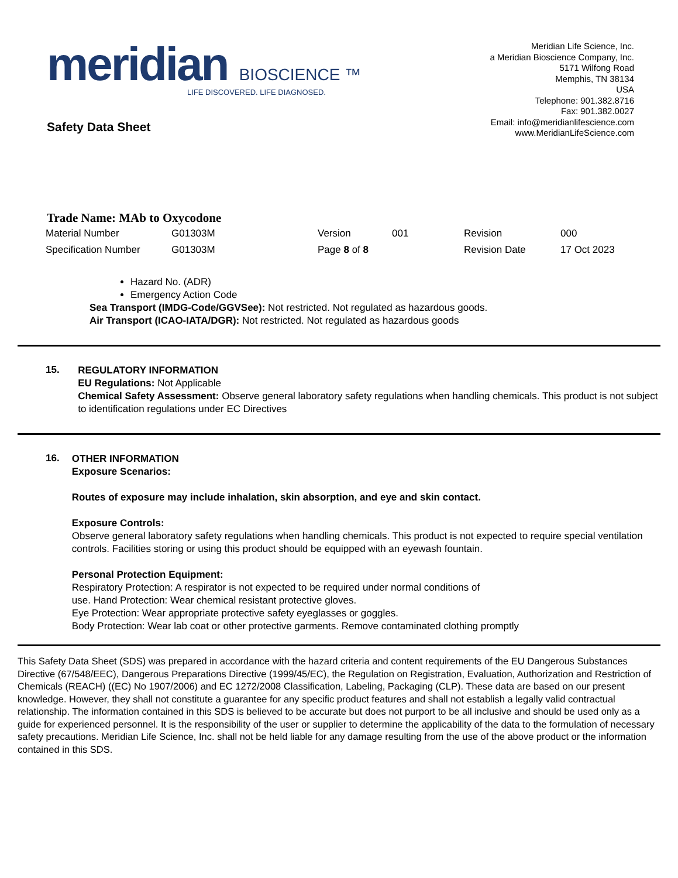meridian BIOSCIENCE ™
LIFE DISCOVERED. LIFE DIAGNOSED.
Safety Data Sheet
Meridian Life Science, Inc.
a Meridian Bioscience Company, Inc.
5171 Wilfong Road
Memphis, TN 38134
USA
Telephone: 901.382.8716
Fax: 901.382.0027
Email: info@meridianlifescience.com
www.MeridianLifeScience.com
Trade Name: MAb to Oxycodone
| Material Number | G01303M | Version | 001 | Revision | 000 |
| Specification Number | G01303M | Page 8 of 8 | | Revision Date | 17 Oct 2023 |
Hazard No. (ADR)
Emergency Action Code
Sea Transport (IMDG-Code/GGVSee): Not restricted. Not regulated as hazardous goods.
Air Transport (ICAO-IATA/DGR): Not restricted. Not regulated as hazardous goods
15.
REGULATORY INFORMATION
EU Regulations: Not Applicable
Chemical Safety Assessment: Observe general laboratory safety regulations when handling chemicals. This product is not subject to identification regulations under EC Directives
16.
OTHER INFORMATION
Exposure Scenarios:
Routes of exposure may include inhalation, skin absorption, and eye and skin contact.
Exposure Controls:
Observe general laboratory safety regulations when handling chemicals. This product is not expected to require special ventilation controls. Facilities storing or using this product should be equipped with an eyewash fountain.
Personal Protection Equipment:
Respiratory Protection: A respirator is not expected to be required under normal conditions of
use. Hand Protection: Wear chemical resistant protective gloves.
Eye Protection: Wear appropriate protective safety eyeglasses or goggles.
Body Protection: Wear lab coat or other protective garments. Remove contaminated clothing promptly
This Safety Data Sheet (SDS) was prepared in accordance with the hazard criteria and content requirements of the EU Dangerous Substances Directive (67/548/EEC), Dangerous Preparations Directive (1999/45/EC), the Regulation on Registration, Evaluation, Authorization and Restriction of Chemicals (REACH) ((EC) No 1907/2006) and EC 1272/2008 Classification, Labeling, Packaging (CLP). These data are based on our present knowledge. However, they shall not constitute a guarantee for any specific product features and shall not establish a legally valid contractual relationship. The information contained in this SDS is believed to be accurate but does not purport to be all inclusive and should be used only as a guide for experienced personnel. It is the responsibility of the user or supplier to determine the applicability of the data to the formulation of necessary safety precautions. Meridian Life Science, Inc. shall not be held liable for any damage resulting from the use of the above product or the information contained in this SDS.